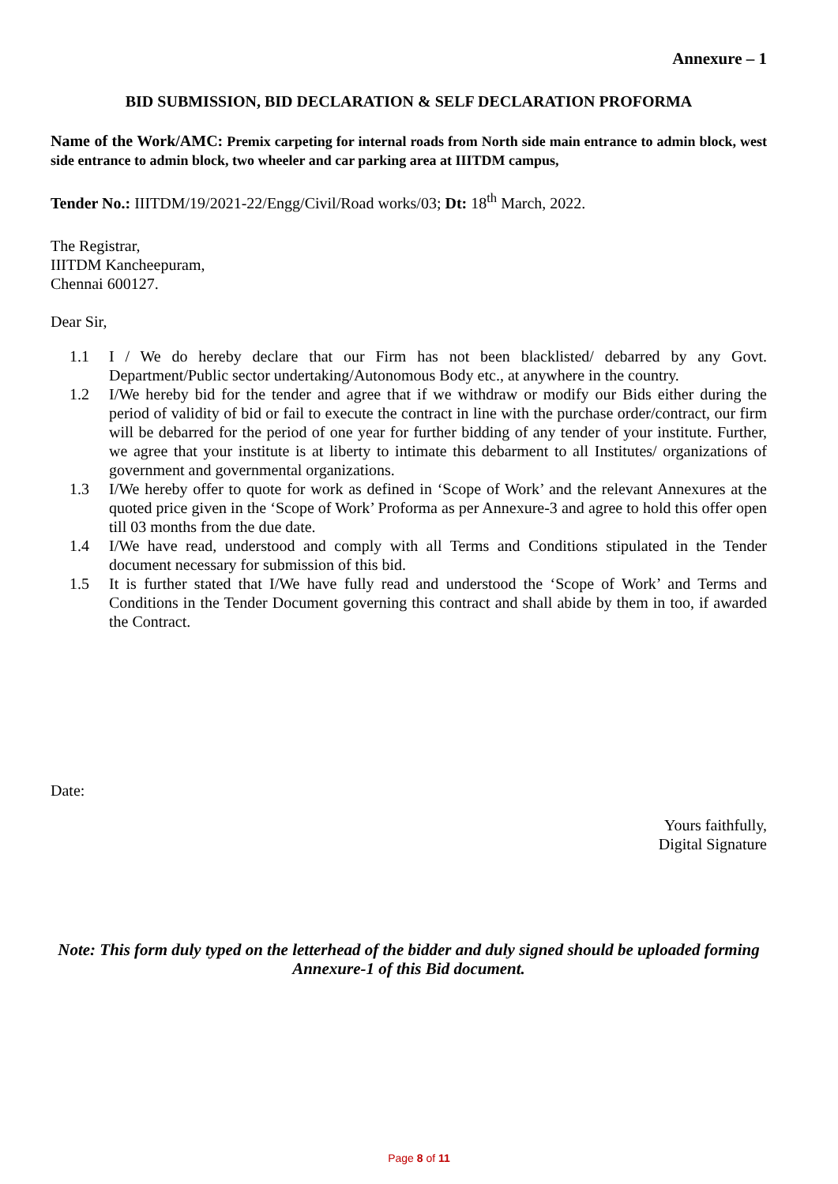Annexure – 1
BID SUBMISSION, BID DECLARATION & SELF DECLARATION PROFORMA
Name of the Work/AMC: Premix carpeting for internal roads from North side main entrance to admin block, west side entrance to admin block, two wheeler and car parking area at IIITDM campus,
Tender No.: IIITDM/19/2021-22/Engg/Civil/Road works/03; Dt: 18<sup>th</sup> March, 2022.
The Registrar,
IIITDM Kancheepuram,
Chennai 600127.
Dear Sir,
1.1 I / We do hereby declare that our Firm has not been blacklisted/ debarred by any Govt. Department/Public sector undertaking/Autonomous Body etc., at anywhere in the country.
1.2 I/We hereby bid for the tender and agree that if we withdraw or modify our Bids either during the period of validity of bid or fail to execute the contract in line with the purchase order/contract, our firm will be debarred for the period of one year for further bidding of any tender of your institute. Further, we agree that your institute is at liberty to intimate this debarment to all Institutes/ organizations of government and governmental organizations.
1.3 I/We hereby offer to quote for work as defined in ‘Scope of Work’ and the relevant Annexures at the quoted price given in the ‘Scope of Work’ Proforma as per Annexure-3 and agree to hold this offer open till 03 months from the due date.
1.4 I/We have read, understood and comply with all Terms and Conditions stipulated in the Tender document necessary for submission of this bid.
1.5 It is further stated that I/We have fully read and understood the ‘Scope of Work’ and Terms and Conditions in the Tender Document governing this contract and shall abide by them in too, if awarded the Contract.
Date:
Yours faithfully,
Digital Signature
Note: This form duly typed on the letterhead of the bidder and duly signed should be uploaded forming Annexure-1 of this Bid document.
Page 8 of 11